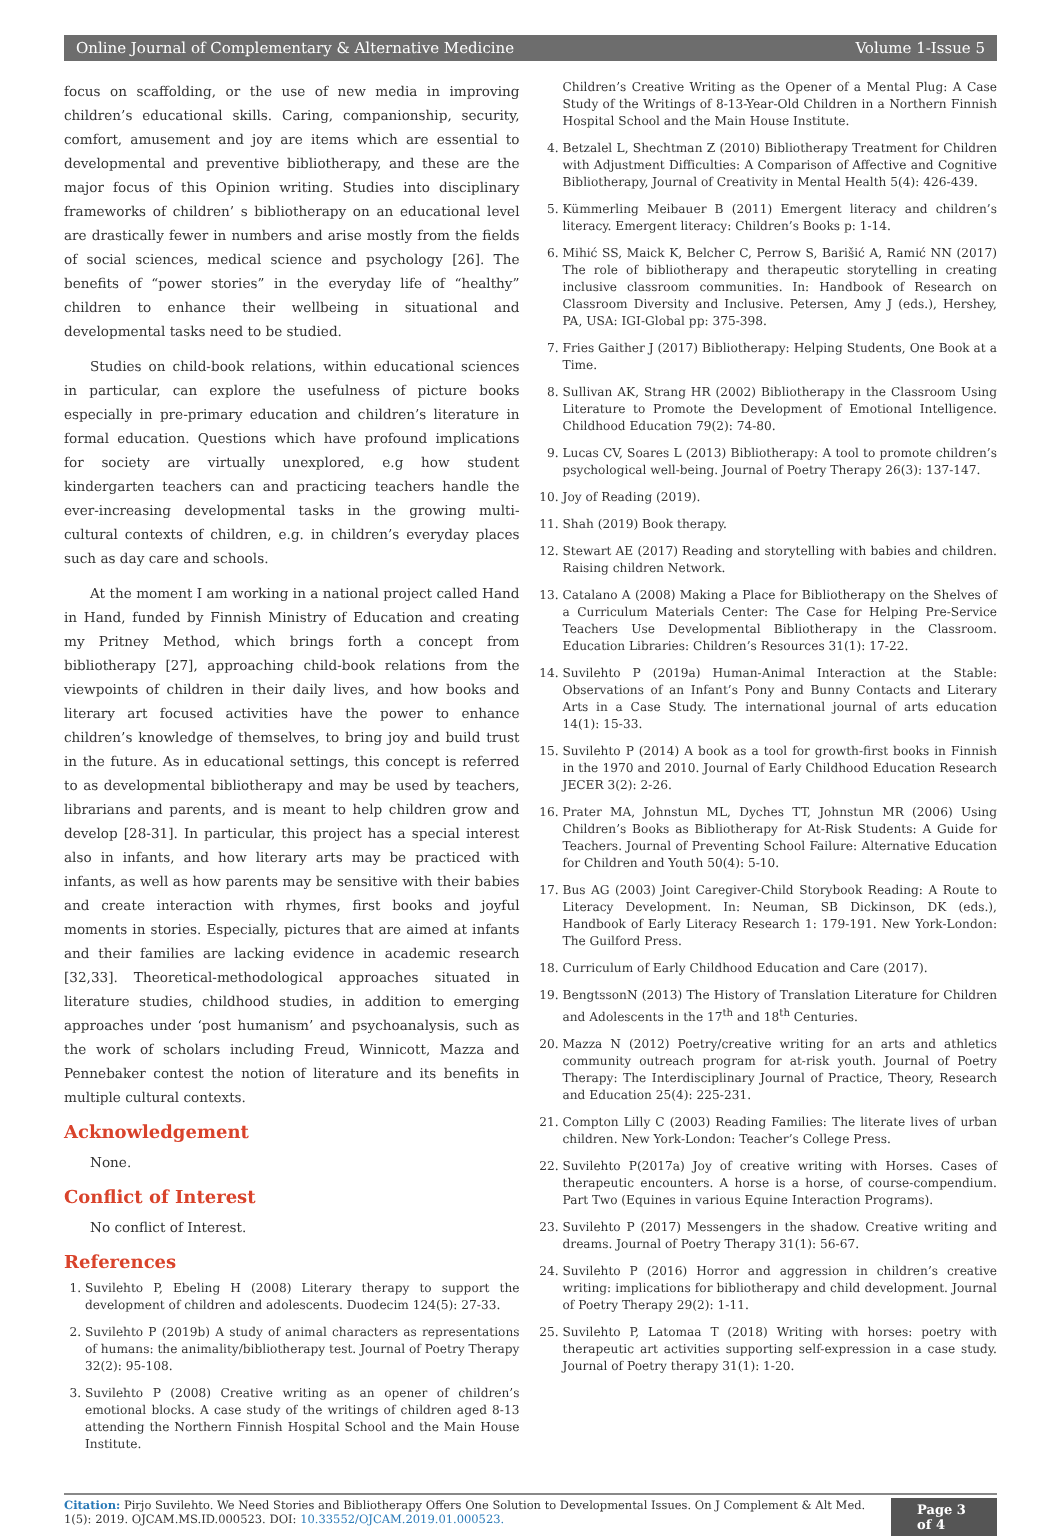Online Journal of Complementary & Alternative Medicine Volume 1-Issue 5
focus on scaffolding, or the use of new media in improving children’s educational skills. Caring, companionship, security, comfort, amusement and joy are items which are essential to developmental and preventive bibliotherapy, and these are the major focus of this Opinion writing. Studies into disciplinary frameworks of children’ s bibliotherapy on an educational level are drastically fewer in numbers and arise mostly from the fields of social sciences, medical science and psychology [26]. The benefits of “power stories” in the everyday life of “healthy” children to enhance their wellbeing in situational and developmental tasks need to be studied.
Studies on child-book relations, within educational sciences in particular, can explore the usefulness of picture books especially in pre-primary education and children’s literature in formal education. Questions which have profound implications for society are virtually unexplored, e.g how student kindergarten teachers can and practicing teachers handle the ever-increasing developmental tasks in the growing multi-cultural contexts of children, e.g. in children’s everyday places such as day care and schools.
At the moment I am working in a national project called Hand in Hand, funded by Finnish Ministry of Education and creating my Pritney Method, which brings forth a concept from bibliotherapy [27], approaching child-book relations from the viewpoints of children in their daily lives, and how books and literary art focused activities have the power to enhance children’s knowledge of themselves, to bring joy and build trust in the future. As in educational settings, this concept is referred to as developmental bibliotherapy and may be used by teachers, librarians and parents, and is meant to help children grow and develop [28-31]. In particular, this project has a special interest also in infants, and how literary arts may be practiced with infants, as well as how parents may be sensitive with their babies and create interaction with rhymes, first books and joyful moments in stories. Especially, pictures that are aimed at infants and their families are lacking evidence in academic research [32,33]. Theoretical-methodological approaches situated in literature studies, childhood studies, in addition to emerging approaches under ‘post humanism’ and psychoanalysis, such as the work of scholars including Freud, Winnicott, Mazza and Pennebaker contest the notion of literature and its benefits in multiple cultural contexts.
Acknowledgement
None.
Conflict of Interest
No conflict of Interest.
References
1. Suvilehto P, Ebeling H (2008) Literary therapy to support the development of children and adolescents. Duodecim 124(5): 27-33.
2. Suvilehto P (2019b) A study of animal characters as representations of humans: the animality/bibliotherapy test. Journal of Poetry Therapy 32(2): 95-108.
3. Suvilehto P (2008) Creative writing as an opener of children’s emotional blocks. A case study of the writings of children aged 8-13 attending the Northern Finnish Hospital School and the Main House Institute.
Children’s Creative Writing as the Opener of a Mental Plug: A Case Study of the Writings of 8-13-Year-Old Children in a Northern Finnish Hospital School and the Main House Institute.
4. Betzalel L, Shechtman Z (2010) Bibliotherapy Treatment for Children with Adjustment Difficulties: A Comparison of Affective and Cognitive Bibliotherapy, Journal of Creativity in Mental Health 5(4): 426-439.
5. Kümmerling Meibauer B (2011) Emergent literacy and children’s literacy. Emergent literacy: Children’s Books p: 1-14.
6. Mihić SS, Maick K, Belcher C, Perrow S, Barišić A, Ramić NN (2017) The role of bibliotherapy and therapeutic storytelling in creating inclusive classroom communities. In: Handbook of Research on Classroom Diversity and Inclusive. Petersen, Amy J (eds.), Hershey, PA, USA: IGI-Global pp: 375-398.
7. Fries Gaither J (2017) Bibliotherapy: Helping Students, One Book at a Time.
8. Sullivan AK, Strang HR (2002) Bibliotherapy in the Classroom Using Literature to Promote the Development of Emotional Intelligence. Childhood Education 79(2): 74-80.
9. Lucas CV, Soares L (2013) Bibliotherapy: A tool to promote children’s psychological well-being. Journal of Poetry Therapy 26(3): 137-147.
10. Joy of Reading (2019).
11. Shah (2019) Book therapy.
12. Stewart AE (2017) Reading and storytelling with babies and children. Raising children Network.
13. Catalano A (2008) Making a Place for Bibliotherapy on the Shelves of a Curriculum Materials Center: The Case for Helping Pre-Service Teachers Use Developmental Bibliotherapy in the Classroom. Education Libraries: Children’s Resources 31(1): 17-22.
14. Suvilehto P (2019a) Human-Animal Interaction at the Stable: Observations of an Infant’s Pony and Bunny Contacts and Literary Arts in a Case Study. The international journal of arts education 14(1): 15-33.
15. Suvilehto P (2014) A book as a tool for growth-first books in Finnish in the 1970 and 2010. Journal of Early Childhood Education Research JECER 3(2): 2-26.
16. Prater MA, Johnstun ML, Dyches TT, Johnstun MR (2006) Using Children’s Books as Bibliotherapy for At-Risk Students: A Guide for Teachers. Journal of Preventing School Failure: Alternative Education for Children and Youth 50(4): 5-10.
17. Bus AG (2003) Joint Caregiver-Child Storybook Reading: A Route to Literacy Development. In: Neuman, SB Dickinson, DK (eds.), Handbook of Early Literacy Research 1: 179-191. New York-London: The Guilford Press.
18. Curriculum of Early Childhood Education and Care (2017).
19. BengtssonN (2013) The History of Translation Literature for Children and Adolescents in the 17<sup>th</sup> and 18<sup>th</sup> Centuries.
20. Mazza N (2012) Poetry/creative writing for an arts and athletics community outreach program for at-risk youth. Journal of Poetry Therapy: The Interdisciplinary Journal of Practice, Theory, Research and Education 25(4): 225-231.
21. Compton Lilly C (2003) Reading Families: The literate lives of urban children. New York-London: Teacher’s College Press.
22. Suvilehto P(2017a) Joy of creative writing with Horses. Cases of therapeutic encounters. A horse is a horse, of course-compendium. Part Two (Equines in various Equine Interaction Programs).
23. Suvilehto P (2017) Messengers in the shadow. Creative writing and dreams. Journal of Poetry Therapy 31(1): 56-67.
24. Suvilehto P (2016) Horror and aggression in children’s creative writing: implications for bibliotherapy and child development. Journal of Poetry Therapy 29(2): 1-11.
25. Suvilehto P, Latomaa T (2018) Writing with horses: poetry with therapeutic art activities supporting self-expression in a case study. Journal of Poetry therapy 31(1): 1-20.
Citation: Pirjo Suvilehto. We Need Stories and Bibliotherapy Offers One Solution to Developmental Issues. On J Complement & Alt Med. 1(5): 2019. OJCAM.MS.ID.000523. DOI: 10.33552/OJCAM.2019.01.000523.
Page 3 of 4